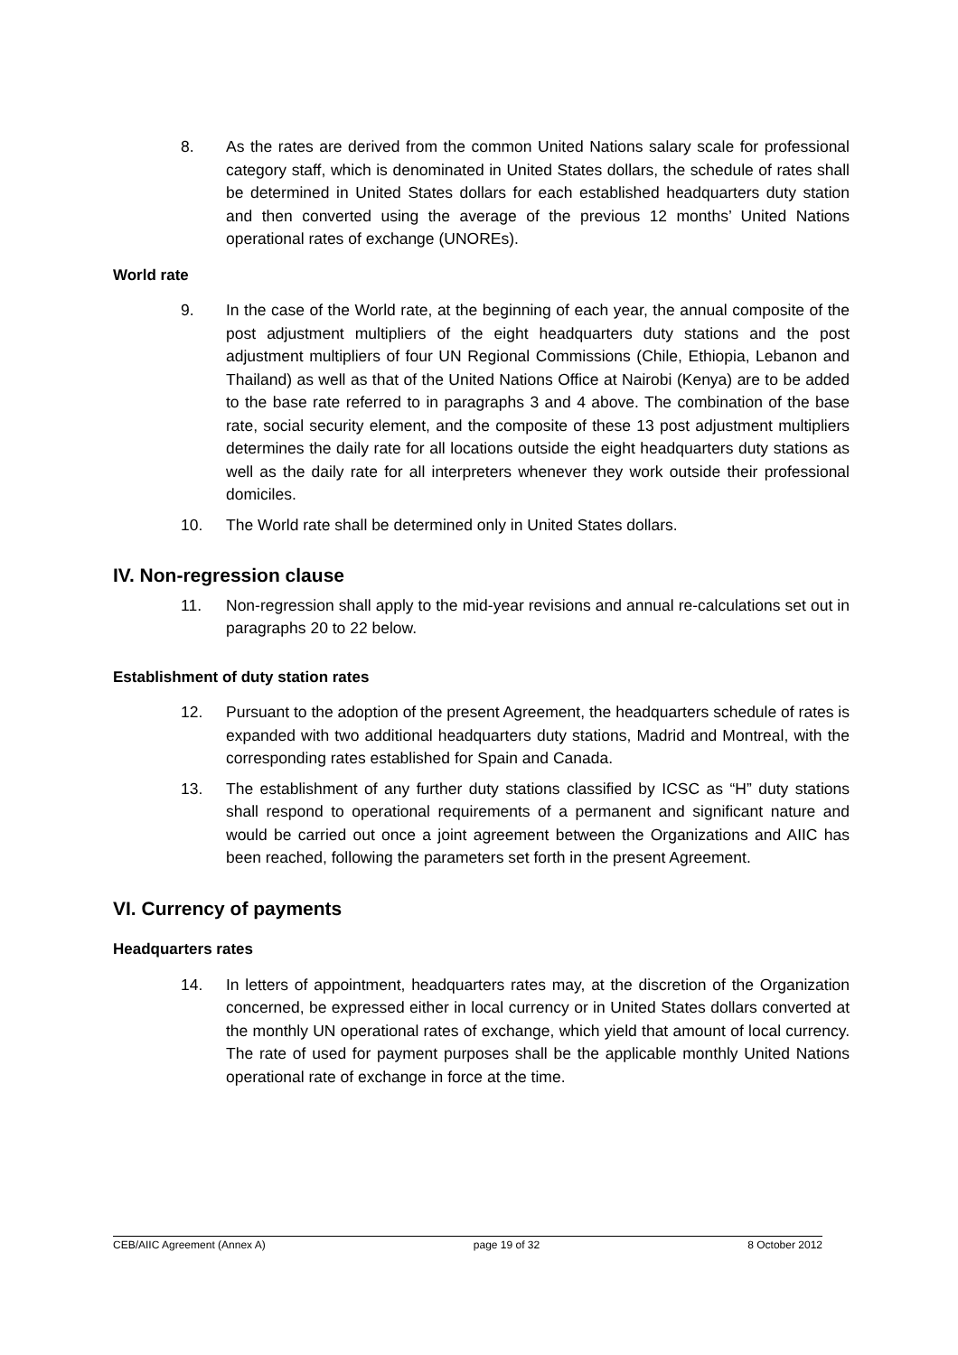8. As the rates are derived from the common United Nations salary scale for professional category staff, which is denominated in United States dollars, the schedule of rates shall be determined in United States dollars for each established headquarters duty station and then converted using the average of the previous 12 months’ United Nations operational rates of exchange (UNOREs).
World rate
9. In the case of the World rate, at the beginning of each year, the annual composite of the post adjustment multipliers of the eight headquarters duty stations and the post adjustment multipliers of four UN Regional Commissions (Chile, Ethiopia, Lebanon and Thailand) as well as that of the United Nations Office at Nairobi (Kenya) are to be added to the base rate referred to in paragraphs 3 and 4 above. The combination of the base rate, social security element, and the composite of these 13 post adjustment multipliers determines the daily rate for all locations outside the eight headquarters duty stations as well as the daily rate for all interpreters whenever they work outside their professional domiciles.
10. The World rate shall be determined only in United States dollars.
IV. Non-regression clause
11. Non-regression shall apply to the mid-year revisions and annual re-calculations set out in paragraphs 20 to 22 below.
Establishment of duty station rates
12. Pursuant to the adoption of the present Agreement, the headquarters schedule of rates is expanded with two additional headquarters duty stations, Madrid and Montreal, with the corresponding rates established for Spain and Canada.
13. The establishment of any further duty stations classified by ICSC as “H” duty stations shall respond to operational requirements of a permanent and significant nature and would be carried out once a joint agreement between the Organizations and AIIC has been reached, following the parameters set forth in the present Agreement.
VI. Currency of payments
Headquarters rates
14. In letters of appointment, headquarters rates may, at the discretion of the Organization concerned, be expressed either in local currency or in United States dollars converted at the monthly UN operational rates of exchange, which yield that amount of local currency. The rate of used for payment purposes shall be the applicable monthly United Nations operational rate of exchange in force at the time.
CEB/AIIC Agreement (Annex A) page 19 of 32 8 October 2012